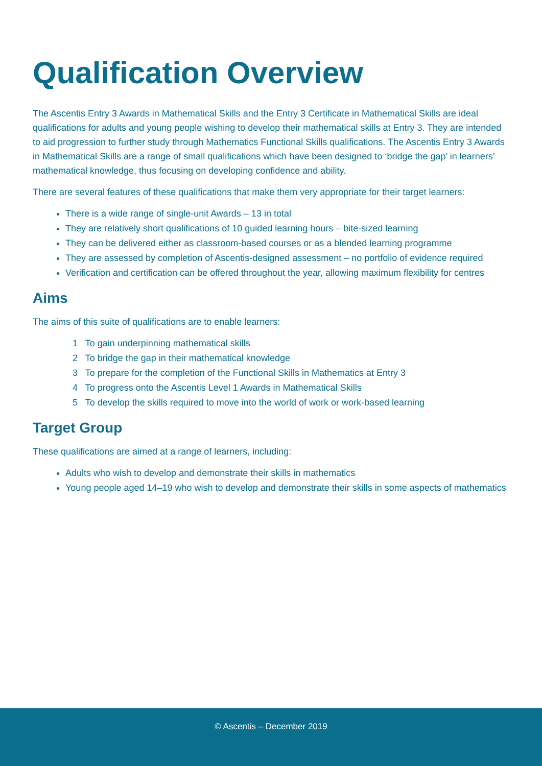Qualification Overview
The Ascentis Entry 3 Awards in Mathematical Skills and the Entry 3 Certificate in Mathematical Skills are ideal qualifications for adults and young people wishing to develop their mathematical skills at Entry 3. They are intended to aid progression to further study through Mathematics Functional Skills qualifications. The Ascentis Entry 3 Awards in Mathematical Skills are a range of small qualifications which have been designed to ‘bridge the gap’ in learners’ mathematical knowledge, thus focusing on developing confidence and ability.
There are several features of these qualifications that make them very appropriate for their target learners:
There is a wide range of single-unit Awards – 13 in total
They are relatively short qualifications of 10 guided learning hours – bite-sized learning
They can be delivered either as classroom-based courses or as a blended learning programme
They are assessed by completion of Ascentis-designed assessment – no portfolio of evidence required
Verification and certification can be offered throughout the year, allowing maximum flexibility for centres
Aims
The aims of this suite of qualifications are to enable learners:
1 To gain underpinning mathematical skills
2 To bridge the gap in their mathematical knowledge
3 To prepare for the completion of the Functional Skills in Mathematics at Entry 3
4 To progress onto the Ascentis Level 1 Awards in Mathematical Skills
5 To develop the skills required to move into the world of work or work-based learning
Target Group
These qualifications are aimed at a range of learners, including:
Adults who wish to develop and demonstrate their skills in mathematics
Young people aged 14–19 who wish to develop and demonstrate their skills in some aspects of mathematics
© Ascentis – December 2019